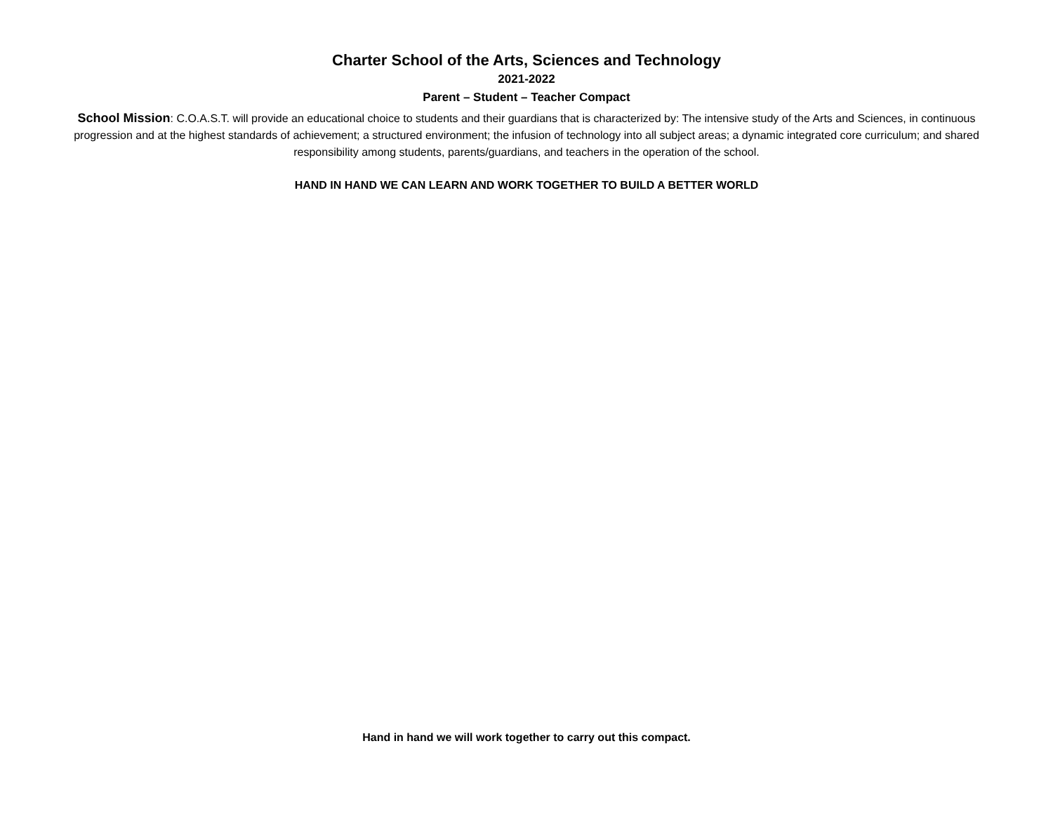Charter School of the Arts, Sciences and Technology
2021-2022
Parent – Student – Teacher Compact
School Mission: C.O.A.S.T. will provide an educational choice to students and their guardians that is characterized by: The intensive study of the Arts and Sciences, in continuous progression and at the highest standards of achievement; a structured environment; the infusion of technology into all subject areas; a dynamic integrated core curriculum; and shared responsibility among students, parents/guardians, and teachers in the operation of the school.
HAND IN HAND WE CAN LEARN AND WORK TOGETHER TO BUILD A BETTER WORLD
Hand in hand we will work together to carry out this compact.